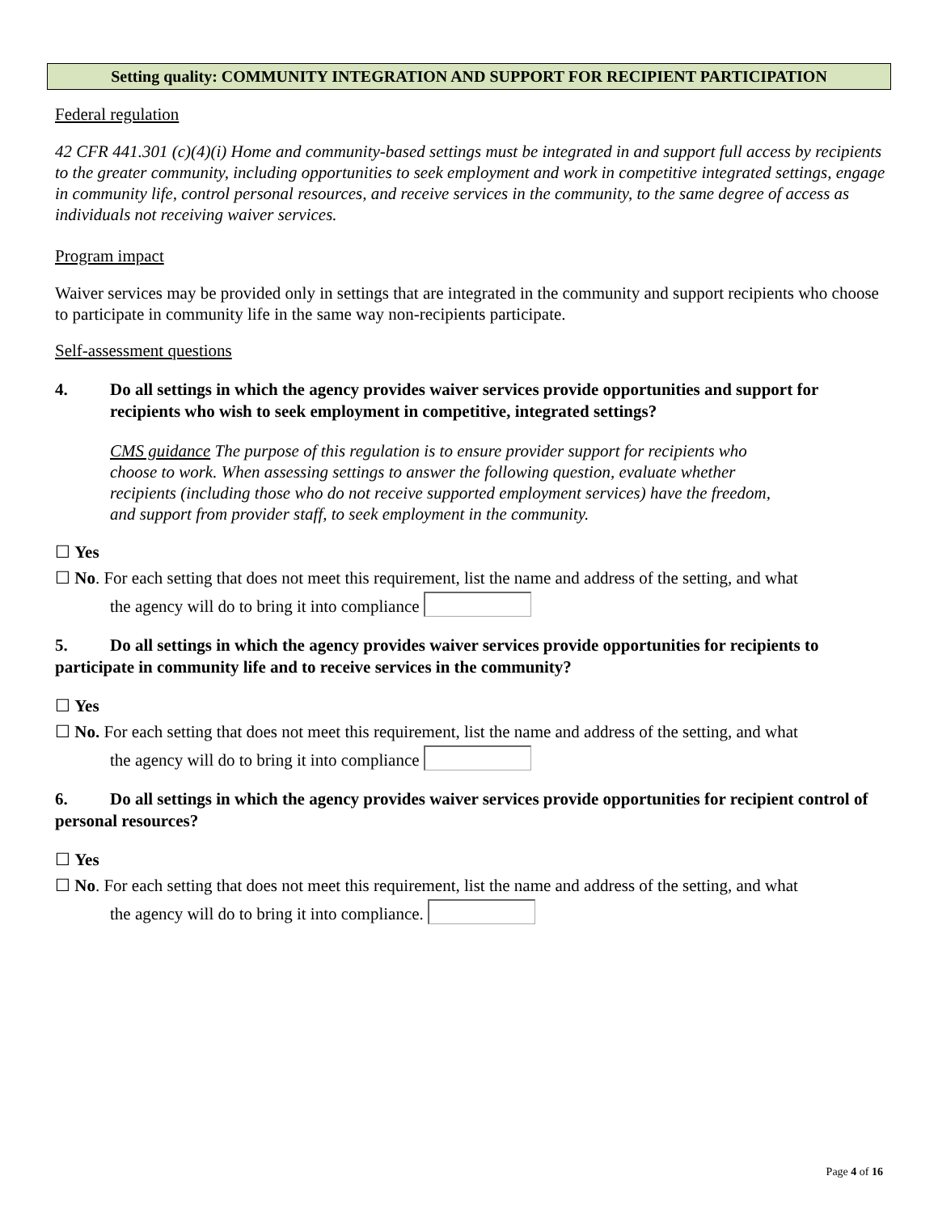Setting quality: COMMUNITY INTEGRATION AND SUPPORT FOR RECIPIENT PARTICIPATION
Federal regulation
42 CFR 441.301 (c)(4)(i) Home and community-based settings must be integrated in and support full access by recipients to the greater community, including opportunities to seek employment and work in competitive integrated settings, engage in community life, control personal resources, and receive services in the community, to the same degree of access as individuals not receiving waiver services.
Program impact
Waiver services may be provided only in settings that are integrated in the community and support recipients who choose to participate in community life in the same way non-recipients participate.
Self-assessment questions
4. Do all settings in which the agency provides waiver services provide opportunities and support for recipients who wish to seek employment in competitive, integrated settings?
CMS guidance The purpose of this regulation is to ensure provider support for recipients who choose to work. When assessing settings to answer the following question, evaluate whether recipients (including those who do not receive supported employment services) have the freedom, and support from provider staff, to seek employment in the community.
☐ Yes
☐ No. For each setting that does not meet this requirement, list the name and address of the setting, and what
the agency will do to bring it into compliance
5. Do all settings in which the agency provides waiver services provide opportunities for recipients to participate in community life and to receive services in the community?
☐ Yes
☐ No. For each setting that does not meet this requirement, list the name and address of the setting, and what
the agency will do to bring it into compliance
6. Do all settings in which the agency provides waiver services provide opportunities for recipient control of personal resources?
☐ Yes
☐ No. For each setting that does not meet this requirement, list the name and address of the setting, and what
the agency will do to bring it into compliance.
Page 4 of 16